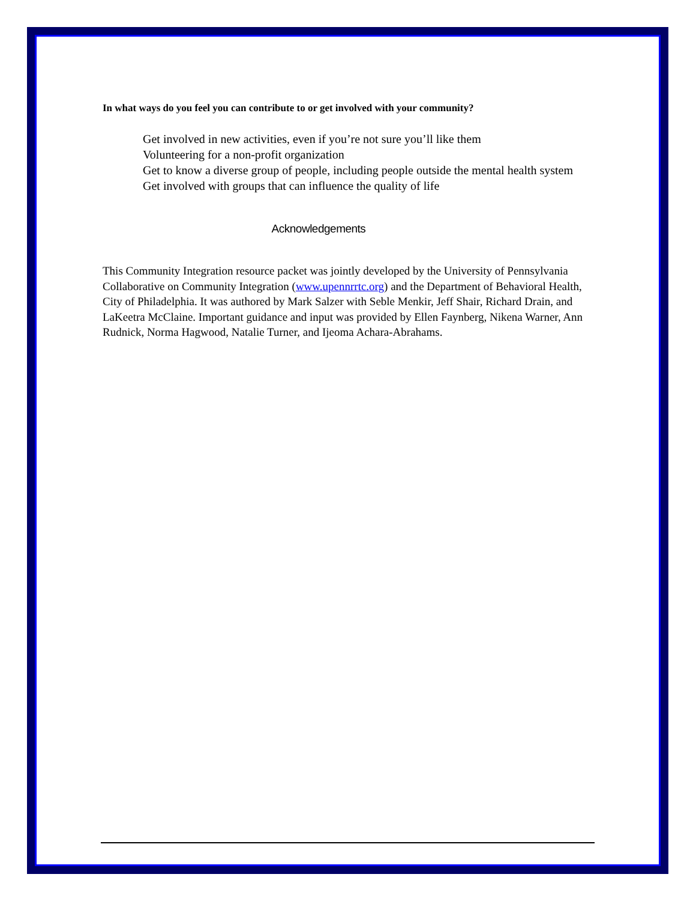In what ways do you feel you can contribute to or get involved with your community?
Get involved in new activities, even if you’re not sure you’ll like them
Volunteering for a non-profit organization
Get to know a diverse group of people, including people outside the mental health system
Get involved with groups that can influence the quality of life
Acknowledgements
This Community Integration resource packet was jointly developed by the University of Pennsylvania Collaborative on Community Integration (www.upennrrtc.org) and the Department of Behavioral Health, City of Philadelphia. It was authored by Mark Salzer with Seble Menkir, Jeff Shair, Richard Drain, and LaKeetra McClaine. Important guidance and input was provided by Ellen Faynberg, Nikena Warner, Ann Rudnick, Norma Hagwood, Natalie Turner, and Ijeoma Achara-Abrahams.